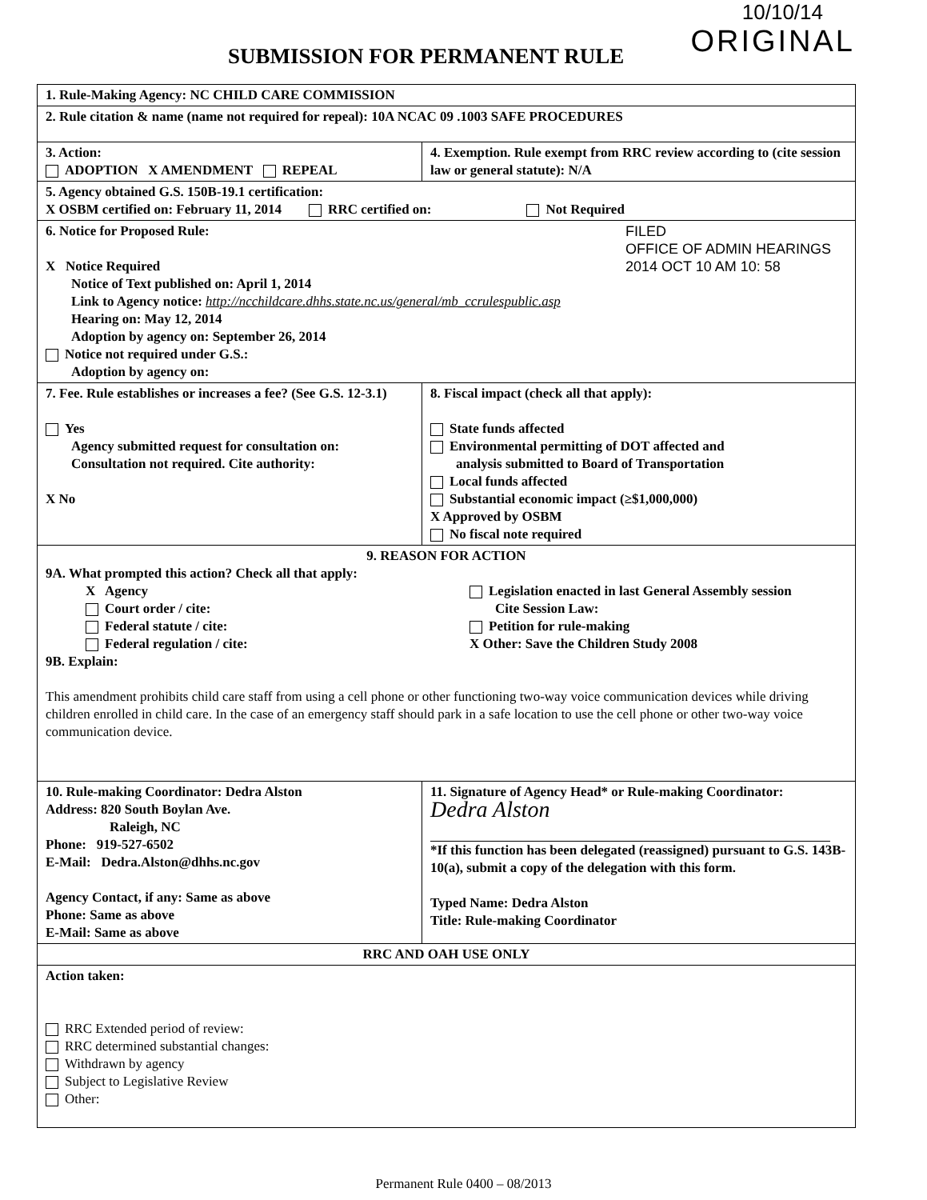10/10/14
ORIGINAL SUBMISSION FOR PERMANENT RULE
| 1. Rule-Making Agency: NC CHILD CARE COMMISSION | |
| 2. Rule citation & name (name not required for repeal): 10A NCAC 09 .1003 SAFE PROCEDURES | |
| 3. Action: ADOPTION X AMENDMENT REPEAL | 4. Exemption. Rule exempt from RRC review according to (cite session law or general statute): N/A |
| 5. Agency obtained G.S. 150B-19.1 certification: X OSBM certified on: February 11, 2014 RRC certified on: Not Required | |
| FILED OFFICE OF ADMIN HEARINGS 2014 OCT 10 AM 10: 58 6. Notice for Proposed Rule: X Notice Required Notice of Text published on: April 1, 2014 Link to Agency notice: http://ncchildcare.dhhs.state.nc.us/general/mb_ccrulespublic.asp Hearing on: May 12, 2014 Adoption by agency on: September 26, 2014 Notice not required under G.S.: Adoption by agency on: | |
| 7. Fee. Rule establishes or increases a fee? (See G.S. 12-3.1) Yes Agency submitted request for consultation on: Consultation not required. Cite authority: X No | 8. Fiscal impact (check all that apply): State funds affected Environmental permitting of DOT affected and analysis submitted to Board of Transportation Local funds affected Substantial economic impact (≥$1,000,000) X Approved by OSBM No fiscal note required |
| 9. REASON FOR ACTION 9A. What prompted this action? Check all that apply: X Agency Court order / cite: Federal statute / cite: Federal regulation / cite: Legislation enacted in last General Assembly session Cite Session Law: Petition for rule-making X Other: Save the Children Study 2008 9B. Explain: This amendment prohibits child care staff from using a cell phone or other functioning two-way voice communication devices while driving children enrolled in child care. In the case of an emergency staff should park in a safe location to use the cell phone or other two-way voice communication device. | |
| 10. Rule-making Coordinator: Dedra Alston Address: 820 South Boylan Ave. Raleigh, NC Phone: 919-527-6502 E-Mail: Dedra.Alston@dhhs.nc.gov Agency Contact, if any: Same as above Phone: Same as above E-Mail: Same as above | 11. Signature of Agency Head* or Rule-making Coordinator: Dedra Alston *If this function has been delegated (reassigned) pursuant to G.S. 143B-10(a), submit a copy of the delegation with this form. Typed Name: Dedra Alston Title: Rule-making Coordinator |
| RRC AND OAH USE ONLY | |
| Action taken: RRC Extended period of review: RRC determined substantial changes: Withdrawn by agency Subject to Legislative Review Other: | |
Permanent Rule 0400 – 08/2013